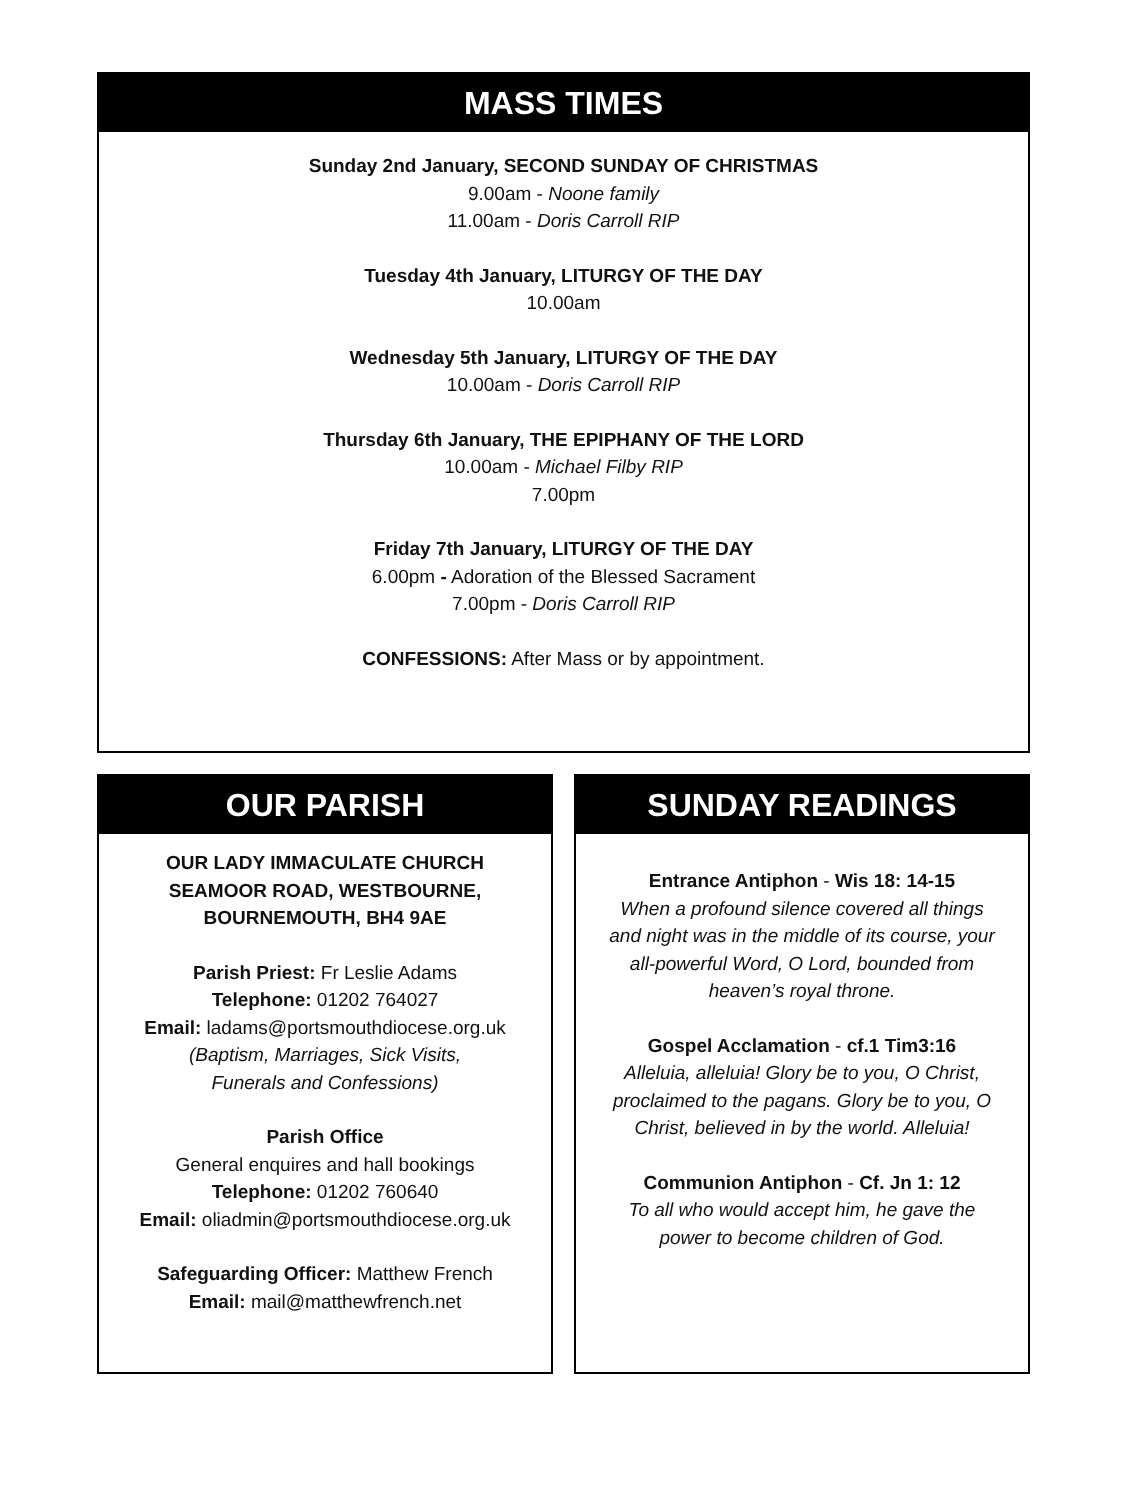MASS TIMES
Sunday 2nd January, SECOND SUNDAY OF CHRISTMAS
9.00am - Noone family
11.00am - Doris Carroll RIP
Tuesday 4th January, LITURGY OF THE DAY
10.00am
Wednesday 5th January, LITURGY OF THE DAY
10.00am - Doris Carroll RIP
Thursday 6th January, THE EPIPHANY OF THE LORD
10.00am - Michael Filby RIP
7.00pm
Friday 7th January, LITURGY OF THE DAY
6.00pm - Adoration of the Blessed Sacrament
7.00pm - Doris Carroll RIP
CONFESSIONS: After Mass or by appointment.
OUR PARISH
OUR LADY IMMACULATE CHURCH
SEAMOOR ROAD, WESTBOURNE,
BOURNEMOUTH, BH4 9AE
Parish Priest: Fr Leslie Adams
Telephone: 01202 764027
Email: ladams@portsmouthdiocese.org.uk
(Baptism, Marriages, Sick Visits,
Funerals and Confessions)
Parish Office
General enquires and hall bookings
Telephone: 01202 760640
Email: oliadmin@portsmouthdiocese.org.uk
Safeguarding Officer: Matthew French
Email: mail@matthewfrench.net
SUNDAY READINGS
Entrance Antiphon - Wis 18: 14-15
When a profound silence covered all things and night was in the middle of its course, your all-powerful Word, O Lord, bounded from heaven’s royal throne.
Gospel Acclamation - cf.1 Tim3:16
Alleluia, alleluia! Glory be to you, O Christ, proclaimed to the pagans. Glory be to you, O Christ, believed in by the world. Alleluia!
Communion Antiphon - Cf. Jn 1: 12
To all who would accept him, he gave the power to become children of God.